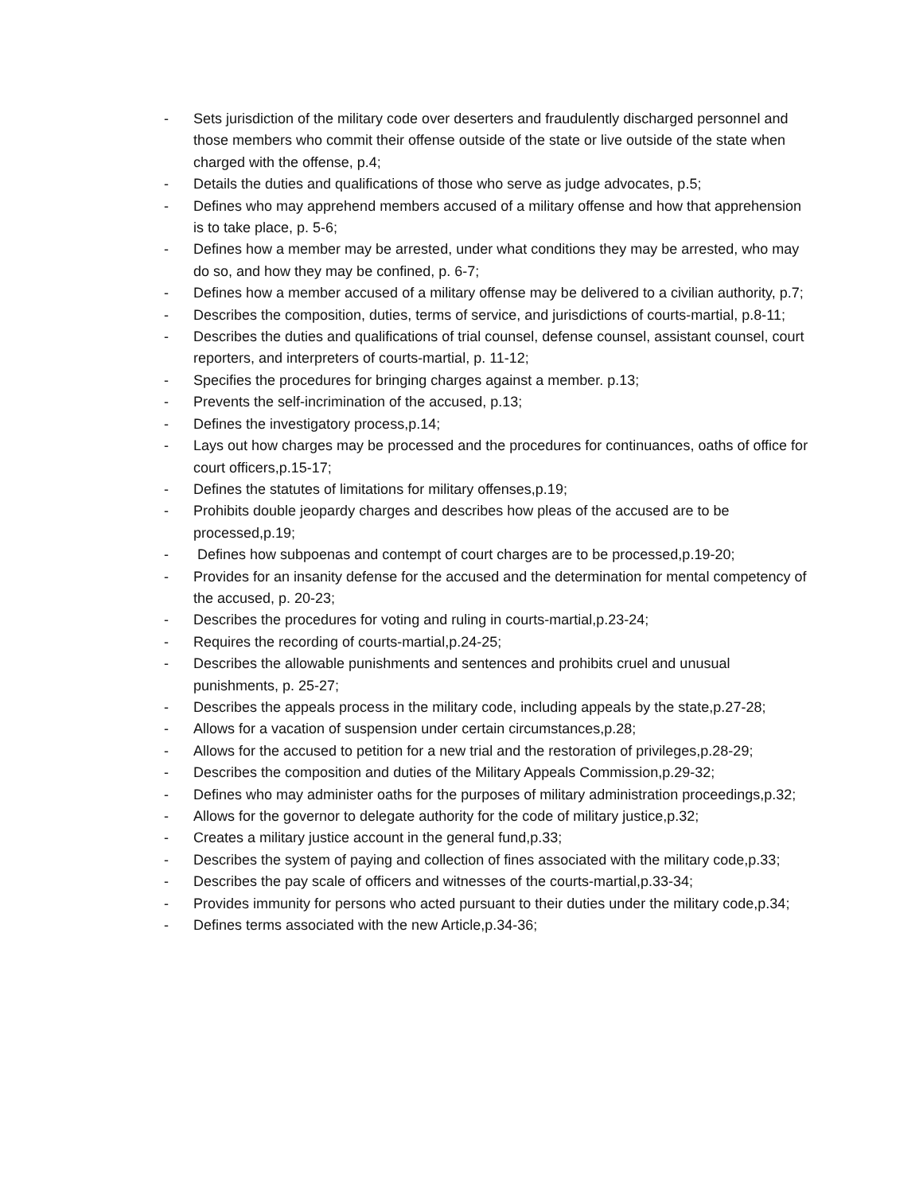- Sets jurisdiction of the military code over deserters and fraudulently discharged personnel and those members who commit their offense outside of the state or live outside of the state when charged with the offense, p.4;
- Details the duties and qualifications of those who serve as judge advocates, p.5;
- Defines who may apprehend members accused of a military offense and how that apprehension is to take place, p. 5-6;
- Defines how a member may be arrested, under what conditions they may be arrested, who may do so, and how they may be confined, p. 6-7;
- Defines how a member accused of a military offense may be delivered to a civilian authority, p.7;
- Describes the composition, duties, terms of service, and jurisdictions of courts-martial, p.8-11;
- Describes the duties and qualifications of trial counsel, defense counsel, assistant counsel, court reporters, and interpreters of courts-martial, p. 11-12;
- Specifies the procedures for bringing charges against a member. p.13;
- Prevents the self-incrimination of the accused, p.13;
- Defines the investigatory process,p.14;
- Lays out how charges may be processed and the procedures for continuances, oaths of office for court officers,p.15-17;
- Defines the statutes of limitations for military offenses,p.19;
- Prohibits double jeopardy charges and describes how pleas of the accused are to be processed,p.19;
- Defines how subpoenas and contempt of court charges are to be processed,p.19-20;
- Provides for an insanity defense for the accused and the determination for mental competency of the accused, p. 20-23;
- Describes the procedures for voting and ruling in courts-martial,p.23-24;
- Requires the recording of courts-martial,p.24-25;
- Describes the allowable punishments and sentences and prohibits cruel and unusual punishments, p. 25-27;
- Describes the appeals process in the military code, including appeals by the state,p.27-28;
- Allows for a vacation of suspension under certain circumstances,p.28;
- Allows for the accused to petition for a new trial and the restoration of privileges,p.28-29;
- Describes the composition and duties of the Military Appeals Commission,p.29-32;
- Defines who may administer oaths for the purposes of military administration proceedings,p.32;
- Allows for the governor to delegate authority for the code of military justice,p.32;
- Creates a military justice account in the general fund,p.33;
- Describes the system of paying and collection of fines associated with the military code,p.33;
- Describes the pay scale of officers and witnesses of the courts-martial,p.33-34;
- Provides immunity for persons who acted pursuant to their duties under the military code,p.34;
- Defines terms associated with the new Article,p.34-36;